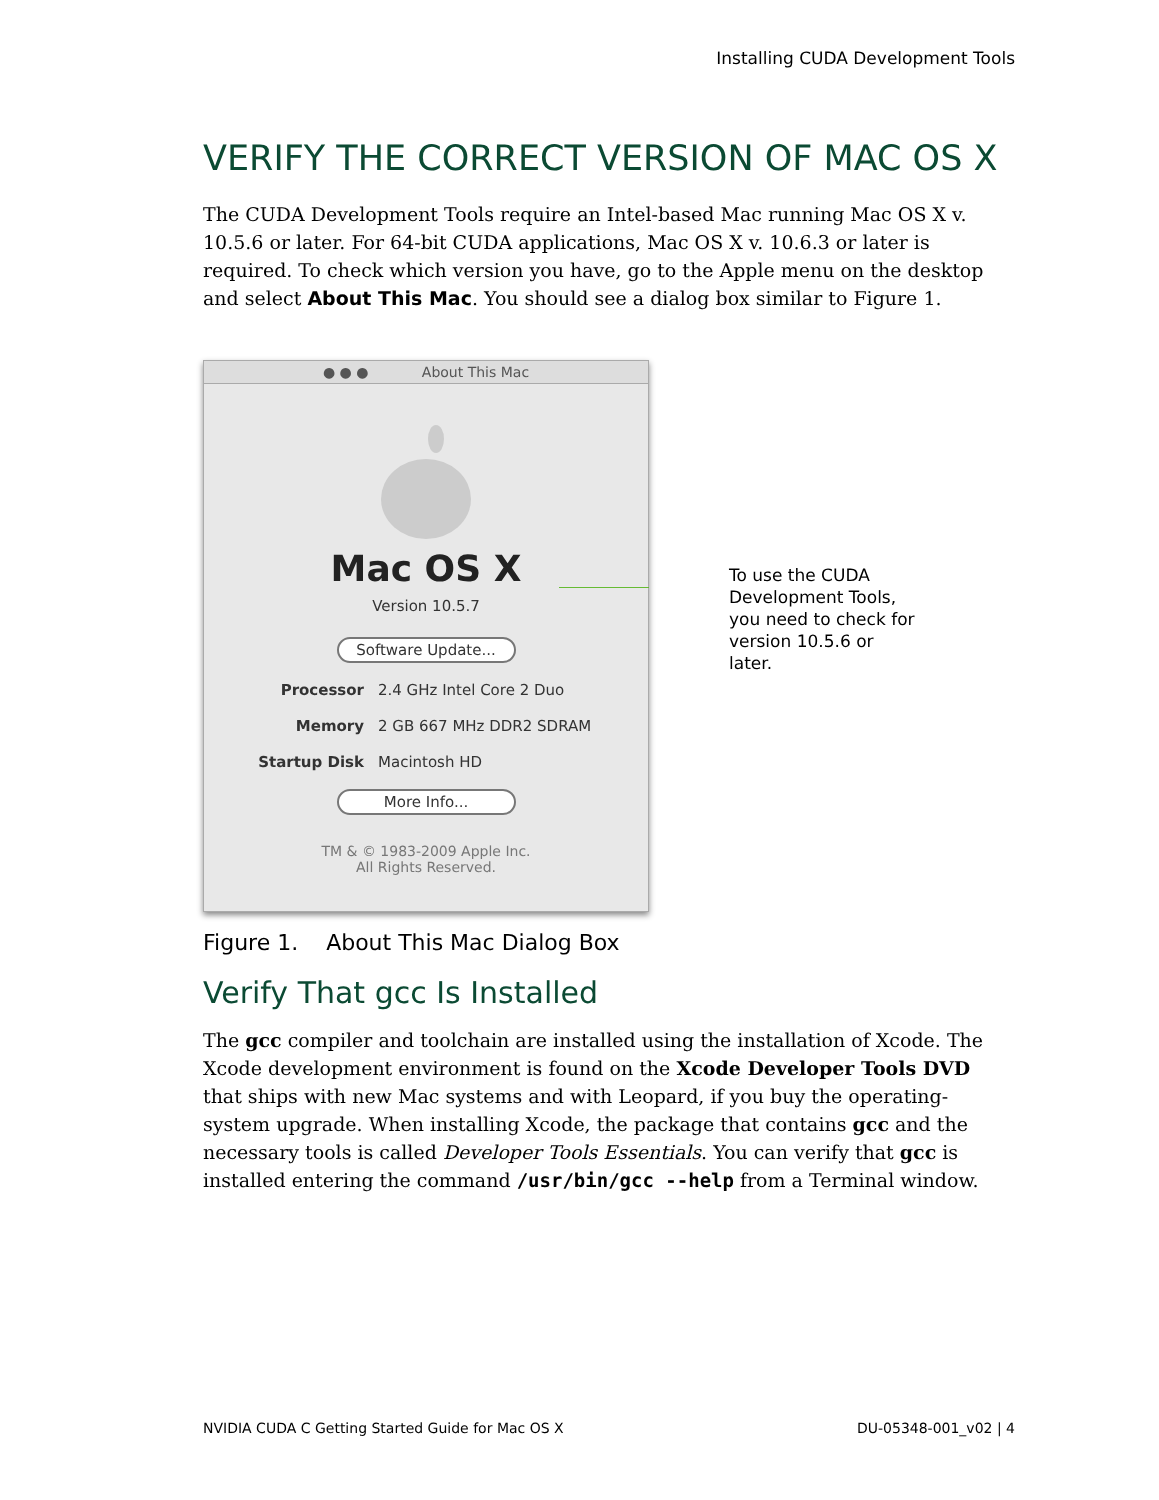Installing CUDA Development Tools
VERIFY THE CORRECT VERSION OF MAC OS X
The CUDA Development Tools require an Intel-based Mac running Mac OS X v. 10.5.6 or later. For 64-bit CUDA applications, Mac OS X v. 10.6.3 or later is required. To check which version you have, go to the Apple menu on the desktop and select About This Mac. You should see a dialog box similar to Figure 1.
● ● ● About This Mac
Mac OS X
Version 10.5.7
Software Update...
Processor 2.4 GHz Intel Core 2 Duo
Memory 2 GB 667 MHz DDR2 SDRAM
Startup Disk Macintosh HD
More Info...
TM & © 1983-2009 Apple Inc.
All Rights Reserved.
To use the CUDA
Development Tools,
you need to check for
version 10.5.6 or
later.
Figure 1. About This Mac Dialog Box
Verify That gcc Is Installed
The gcc compiler and toolchain are installed using the installation of Xcode. The Xcode development environment is found on the Xcode Developer Tools DVD that ships with new Mac systems and with Leopard, if you buy the operating-system upgrade. When installing Xcode, the package that contains gcc and the necessary tools is called Developer Tools Essentials. You can verify that gcc is installed entering the command /usr/bin/gcc --help from a Terminal window.
NVIDIA CUDA C Getting Started Guide for Mac OS X DU-05348-001_v02 | 4